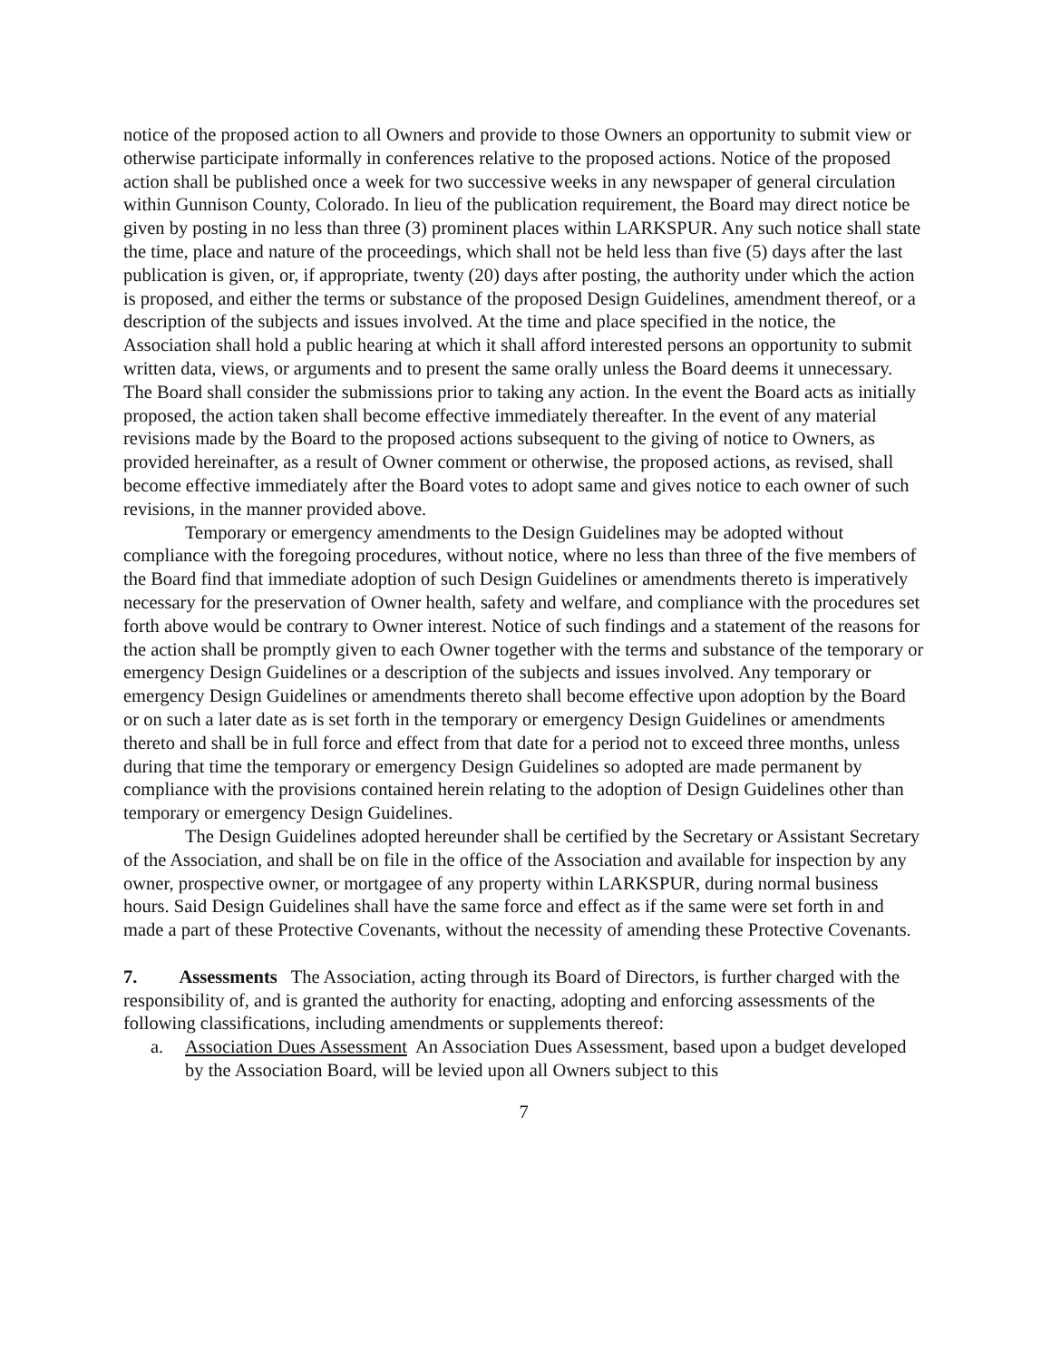notice of the proposed action to all Owners and provide to those Owners an opportunity to submit view or otherwise participate informally in conferences relative to the proposed actions. Notice of the proposed action shall be published once a week for two successive weeks in any newspaper of general circulation within Gunnison County, Colorado. In lieu of the publication requirement, the Board may direct notice be given by posting in no less than three (3) prominent places within LARKSPUR. Any such notice shall state the time, place and nature of the proceedings, which shall not be held less than five (5) days after the last publication is given, or, if appropriate, twenty (20) days after posting, the authority under which the action is proposed, and either the terms or substance of the proposed Design Guidelines, amendment thereof, or a description of the subjects and issues involved. At the time and place specified in the notice, the Association shall hold a public hearing at which it shall afford interested persons an opportunity to submit written data, views, or arguments and to present the same orally unless the Board deems it unnecessary. The Board shall consider the submissions prior to taking any action. In the event the Board acts as initially proposed, the action taken shall become effective immediately thereafter. In the event of any material revisions made by the Board to the proposed actions subsequent to the giving of notice to Owners, as provided hereinafter, as a result of Owner comment or otherwise, the proposed actions, as revised, shall become effective immediately after the Board votes to adopt same and gives notice to each owner of such revisions, in the manner provided above.
Temporary or emergency amendments to the Design Guidelines may be adopted without compliance with the foregoing procedures, without notice, where no less than three of the five members of the Board find that immediate adoption of such Design Guidelines or amendments thereto is imperatively necessary for the preservation of Owner health, safety and welfare, and compliance with the procedures set forth above would be contrary to Owner interest. Notice of such findings and a statement of the reasons for the action shall be promptly given to each Owner together with the terms and substance of the temporary or emergency Design Guidelines or a description of the subjects and issues involved. Any temporary or emergency Design Guidelines or amendments thereto shall become effective upon adoption by the Board or on such a later date as is set forth in the temporary or emergency Design Guidelines or amendments thereto and shall be in full force and effect from that date for a period not to exceed three months, unless during that time the temporary or emergency Design Guidelines so adopted are made permanent by compliance with the provisions contained herein relating to the adoption of Design Guidelines other than temporary or emergency Design Guidelines.
The Design Guidelines adopted hereunder shall be certified by the Secretary or Assistant Secretary of the Association, and shall be on file in the office of the Association and available for inspection by any owner, prospective owner, or mortgagee of any property within LARKSPUR, during normal business hours. Said Design Guidelines shall have the same force and effect as if the same were set forth in and made a part of these Protective Covenants, without the necessity of amending these Protective Covenants.
7. Assessments The Association, acting through its Board of Directors, is further charged with the responsibility of, and is granted the authority for enacting, adopting and enforcing assessments of the following classifications, including amendments or supplements thereof:
a. Association Dues Assessment An Association Dues Assessment, based upon a budget developed by the Association Board, will be levied upon all Owners subject to this
7